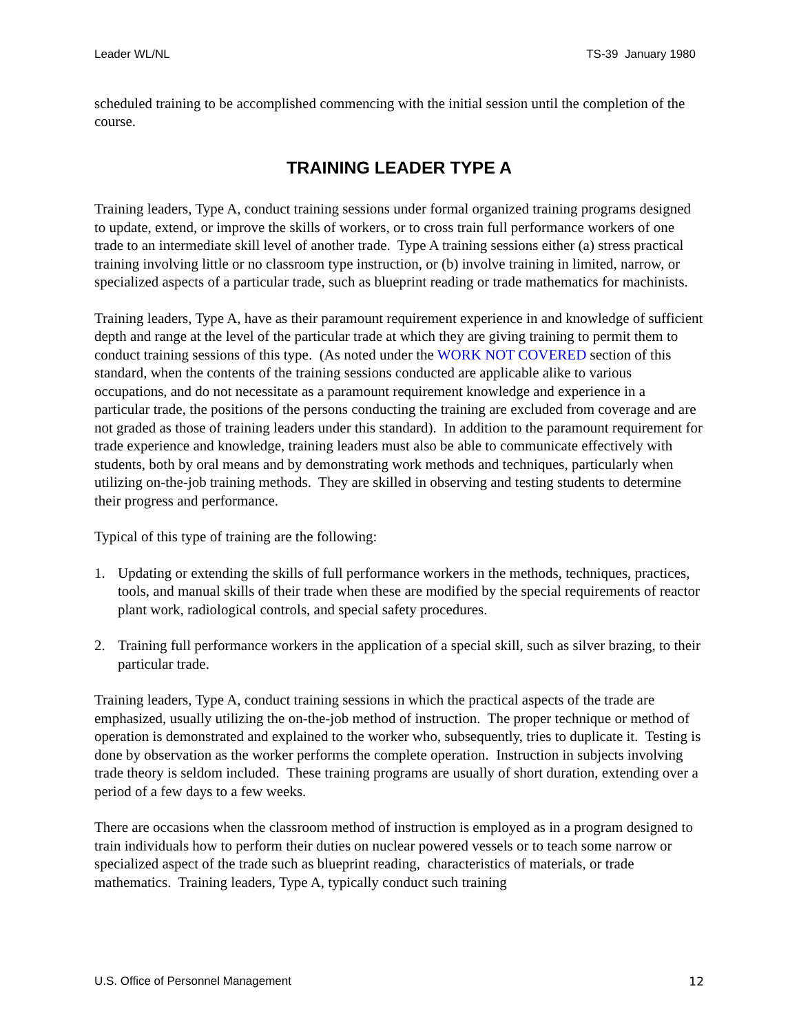Leader WL/NL TS-39 January 1980
scheduled training to be accomplished commencing with the initial session until the completion of the course.
TRAINING LEADER TYPE A
Training leaders, Type A, conduct training sessions under formal organized training programs designed to update, extend, or improve the skills of workers, or to cross train full performance workers of one trade to an intermediate skill level of another trade. Type A training sessions either (a) stress practical training involving little or no classroom type instruction, or (b) involve training in limited, narrow, or specialized aspects of a particular trade, such as blueprint reading or trade mathematics for machinists.
Training leaders, Type A, have as their paramount requirement experience in and knowledge of sufficient depth and range at the level of the particular trade at which they are giving training to permit them to conduct training sessions of this type. (As noted under the WORK NOT COVERED section of this standard, when the contents of the training sessions conducted are applicable alike to various occupations, and do not necessitate as a paramount requirement knowledge and experience in a particular trade, the positions of the persons conducting the training are excluded from coverage and are not graded as those of training leaders under this standard). In addition to the paramount requirement for trade experience and knowledge, training leaders must also be able to communicate effectively with students, both by oral means and by demonstrating work methods and techniques, particularly when utilizing on-the-job training methods. They are skilled in observing and testing students to determine their progress and performance.
Typical of this type of training are the following:
1. Updating or extending the skills of full performance workers in the methods, techniques, practices, tools, and manual skills of their trade when these are modified by the special requirements of reactor plant work, radiological controls, and special safety procedures.
2. Training full performance workers in the application of a special skill, such as silver brazing, to their particular trade.
Training leaders, Type A, conduct training sessions in which the practical aspects of the trade are emphasized, usually utilizing the on-the-job method of instruction. The proper technique or method of operation is demonstrated and explained to the worker who, subsequently, tries to duplicate it. Testing is done by observation as the worker performs the complete operation. Instruction in subjects involving trade theory is seldom included. These training programs are usually of short duration, extending over a period of a few days to a few weeks.
There are occasions when the classroom method of instruction is employed as in a program designed to train individuals how to perform their duties on nuclear powered vessels or to teach some narrow or specialized aspect of the trade such as blueprint reading, characteristics of materials, or trade mathematics. Training leaders, Type A, typically conduct such training
U.S. Office of Personnel Management 12